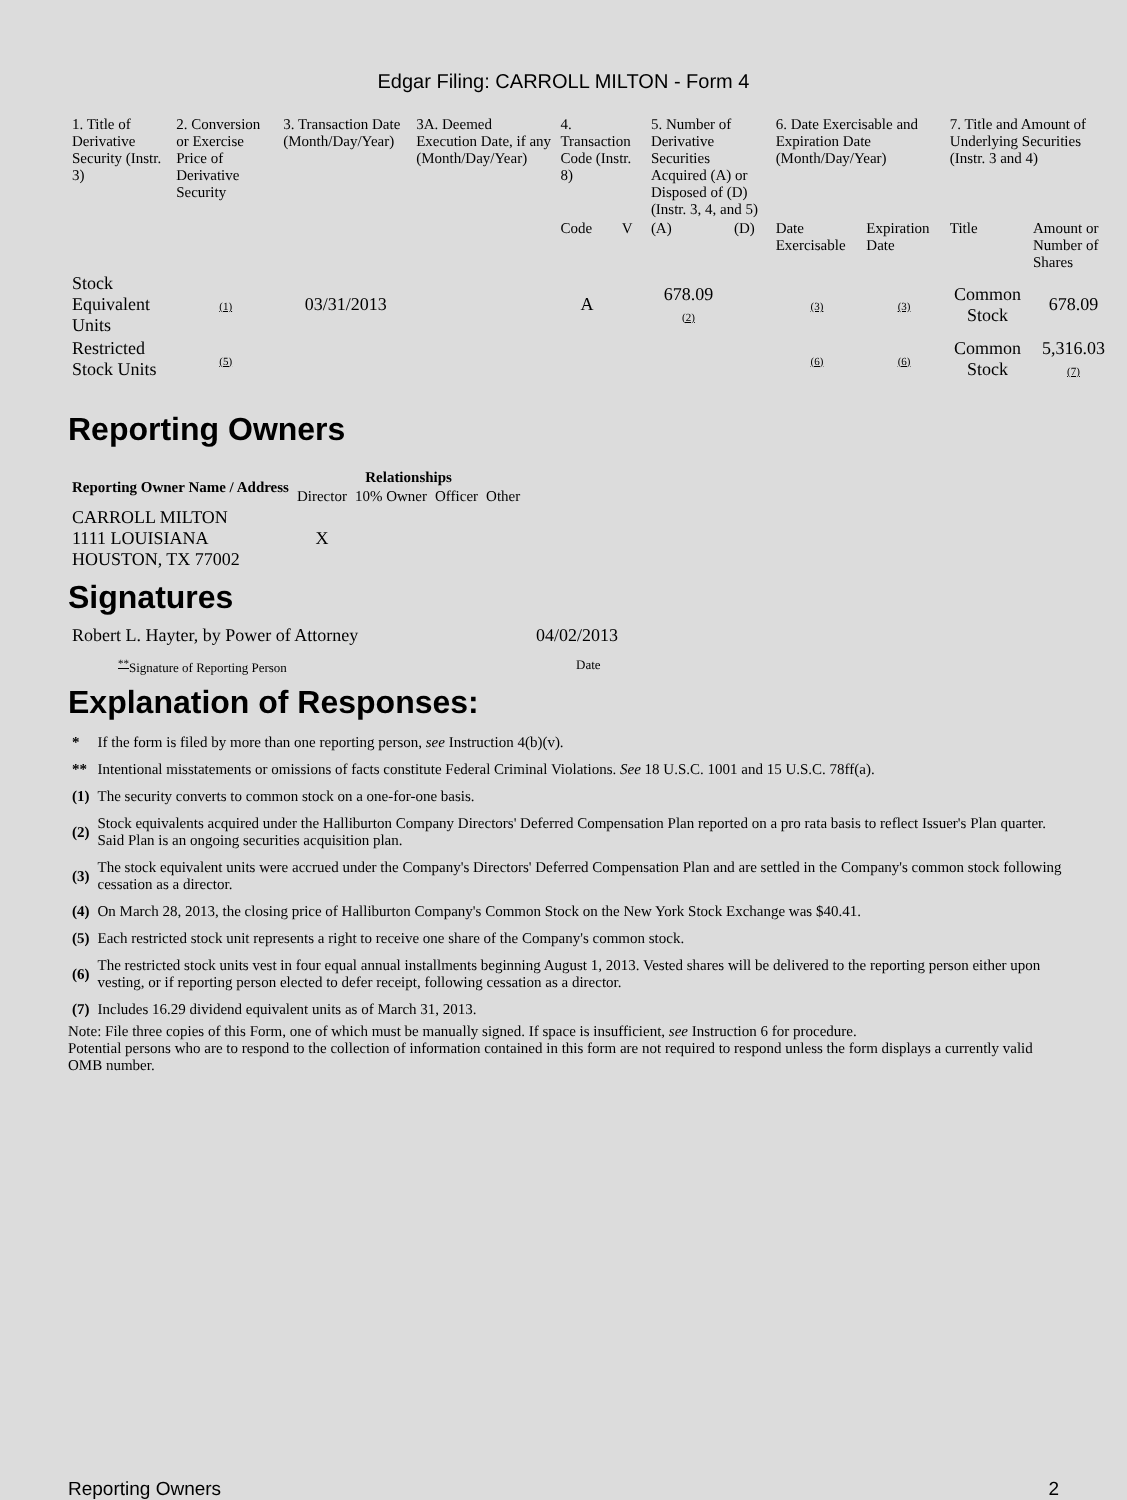Edgar Filing: CARROLL MILTON - Form 4
| 1. Title of Derivative Security (Instr. 3) | 2. Conversion or Exercise Price of Derivative Security | 3. Transaction Date (Month/Day/Year) | 3A. Deemed Execution Date, if any (Month/Day/Year) | 4. Transaction Code (Instr. 8) | | 5. Number of Derivative Securities Acquired (A) or Disposed of (D) (Instr. 3, 4, and 5) | | 6. Date Exercisable and Expiration Date (Month/Day/Year) | | 7. Title and Amount of Underlying Securities (Instr. 3 and 4) | |
| | | | | Code | V | (A) | (D) | Date Exercisable | Expiration Date | Title | Amount or Number of Shares |
| Stock Equivalent Units | (1) | 03/31/2013 | | A | | 678.09 (2) | | (3) | (3) | Common Stock | 678.09 |
| Restricted Stock Units | (5) | | | | | | | (6) | (6) | Common Stock | 5,316.03 (7) |
Reporting Owners
| Reporting Owner Name / Address | Relationships | | | |
| --- | --- | --- | --- | --- |
| | Director | 10% Owner | Officer | Other |
| CARROLL MILTON 1111 LOUISIANA HOUSTON, TX 77002 | X | | | |
Signatures
| Robert L. Hayter, by Power of Attorney | 04/02/2013 |
| <sup>**</sup> Signature of Reporting Person | Date |
Explanation of Responses:
| * | If the form is filed by more than one reporting person, see Instruction 4(b)(v). |
| ** | Intentional misstatements or omissions of facts constitute Federal Criminal Violations. See 18 U.S.C. 1001 and 15 U.S.C. 78ff(a). |
| (1) | The security converts to common stock on a one-for-one basis. |
| (2) | Stock equivalents acquired under the Halliburton Company Directors' Deferred Compensation Plan reported on a pro rata basis to reflect Issuer's Plan quarter. Said Plan is an ongoing securities acquisition plan. |
| (3) | The stock equivalent units were accrued under the Company's Directors' Deferred Compensation Plan and are settled in the Company's common stock following cessation as a director. |
| (4) | On March 28, 2013, the closing price of Halliburton Company's Common Stock on the New York Stock Exchange was $40.41. |
| (5) | Each restricted stock unit represents a right to receive one share of the Company's common stock. |
| (6) | The restricted stock units vest in four equal annual installments beginning August 1, 2013. Vested shares will be delivered to the reporting person either upon vesting, or if reporting person elected to defer receipt, following cessation as a director. |
| (7) | Includes 16.29 dividend equivalent units as of March 31, 2013. |
Note: File three copies of this Form, one of which must be manually signed. If space is insufficient, see Instruction 6 for procedure.
Potential persons who are to respond to the collection of information contained in this form are not required to respond unless the form displays a currently valid OMB number.
Reporting Owners 2